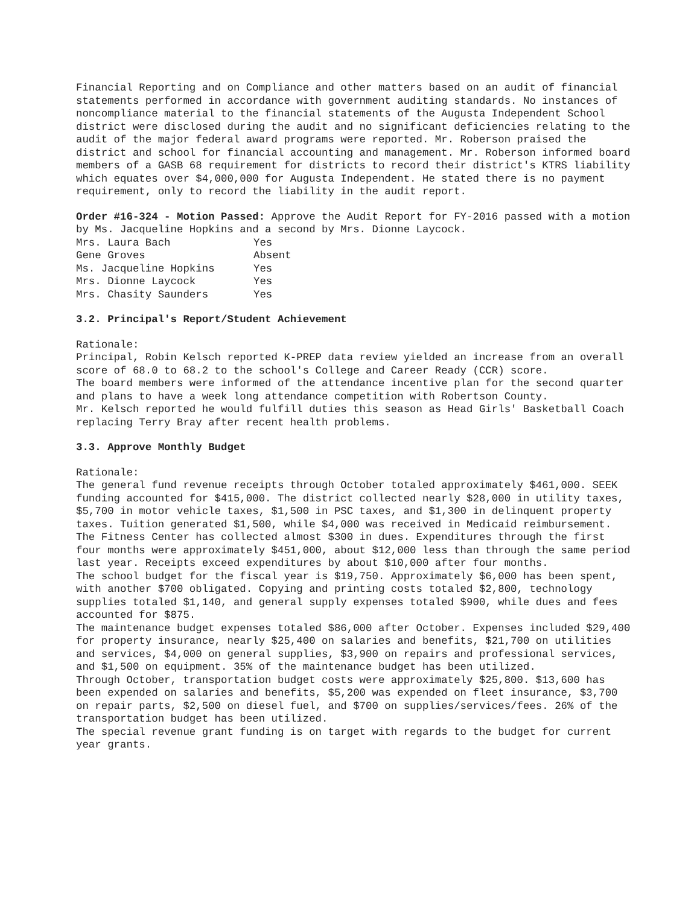Financial Reporting and on Compliance and other matters based on an audit of financial statements performed in accordance with government auditing standards. No instances of noncompliance material to the financial statements of the Augusta Independent School district were disclosed during the audit and no significant deficiencies relating to the audit of the major federal award programs were reported. Mr. Roberson praised the district and school for financial accounting and management. Mr. Roberson informed board members of a GASB 68 requirement for districts to record their district's KTRS liability which equates over $4,000,000 for Augusta Independent. He stated there is no payment requirement, only to record the liability in the audit report.
Order #16-324 - Motion Passed: Approve the Audit Report for FY-2016 passed with a motion by Ms. Jacqueline Hopkins and a second by Mrs. Dionne Laycock.
| Mrs. Laura Bach | Yes |
| Gene Groves | Absent |
| Ms. Jacqueline Hopkins | Yes |
| Mrs. Dionne Laycock | Yes |
| Mrs. Chasity Saunders | Yes |
3.2. Principal's Report/Student Achievement
Rationale:
Principal, Robin Kelsch reported K-PREP data review yielded an increase from an overall score of 68.0 to 68.2 to the school's College and Career Ready (CCR) score.
The board members were informed of the attendance incentive plan for the second quarter and plans to have a week long attendance competition with Robertson County.
Mr. Kelsch reported he would fulfill duties this season as Head Girls' Basketball Coach replacing Terry Bray after recent health problems.
3.3. Approve Monthly Budget
Rationale:
The general fund revenue receipts through October totaled approximately $461,000. SEEK funding accounted for $415,000. The district collected nearly $28,000 in utility taxes, $5,700 in motor vehicle taxes, $1,500 in PSC taxes, and $1,300 in delinquent property taxes. Tuition generated $1,500, while $4,000 was received in Medicaid reimbursement. The Fitness Center has collected almost $300 in dues. Expenditures through the first four months were approximately $451,000, about $12,000 less than through the same period last year. Receipts exceed expenditures by about $10,000 after four months.
The school budget for the fiscal year is $19,750. Approximately $6,000 has been spent, with another $700 obligated. Copying and printing costs totaled $2,800, technology supplies totaled $1,140, and general supply expenses totaled $900, while dues and fees accounted for $875.
The maintenance budget expenses totaled $86,000 after October. Expenses included $29,400 for property insurance, nearly $25,400 on salaries and benefits, $21,700 on utilities and services, $4,000 on general supplies, $3,900 on repairs and professional services, and $1,500 on equipment. 35% of the maintenance budget has been utilized.
Through October, transportation budget costs were approximately $25,800. $13,600 has been expended on salaries and benefits, $5,200 was expended on fleet insurance, $3,700 on repair parts, $2,500 on diesel fuel, and $700 on supplies/services/fees. 26% of the transportation budget has been utilized.
The special revenue grant funding is on target with regards to the budget for current year grants.